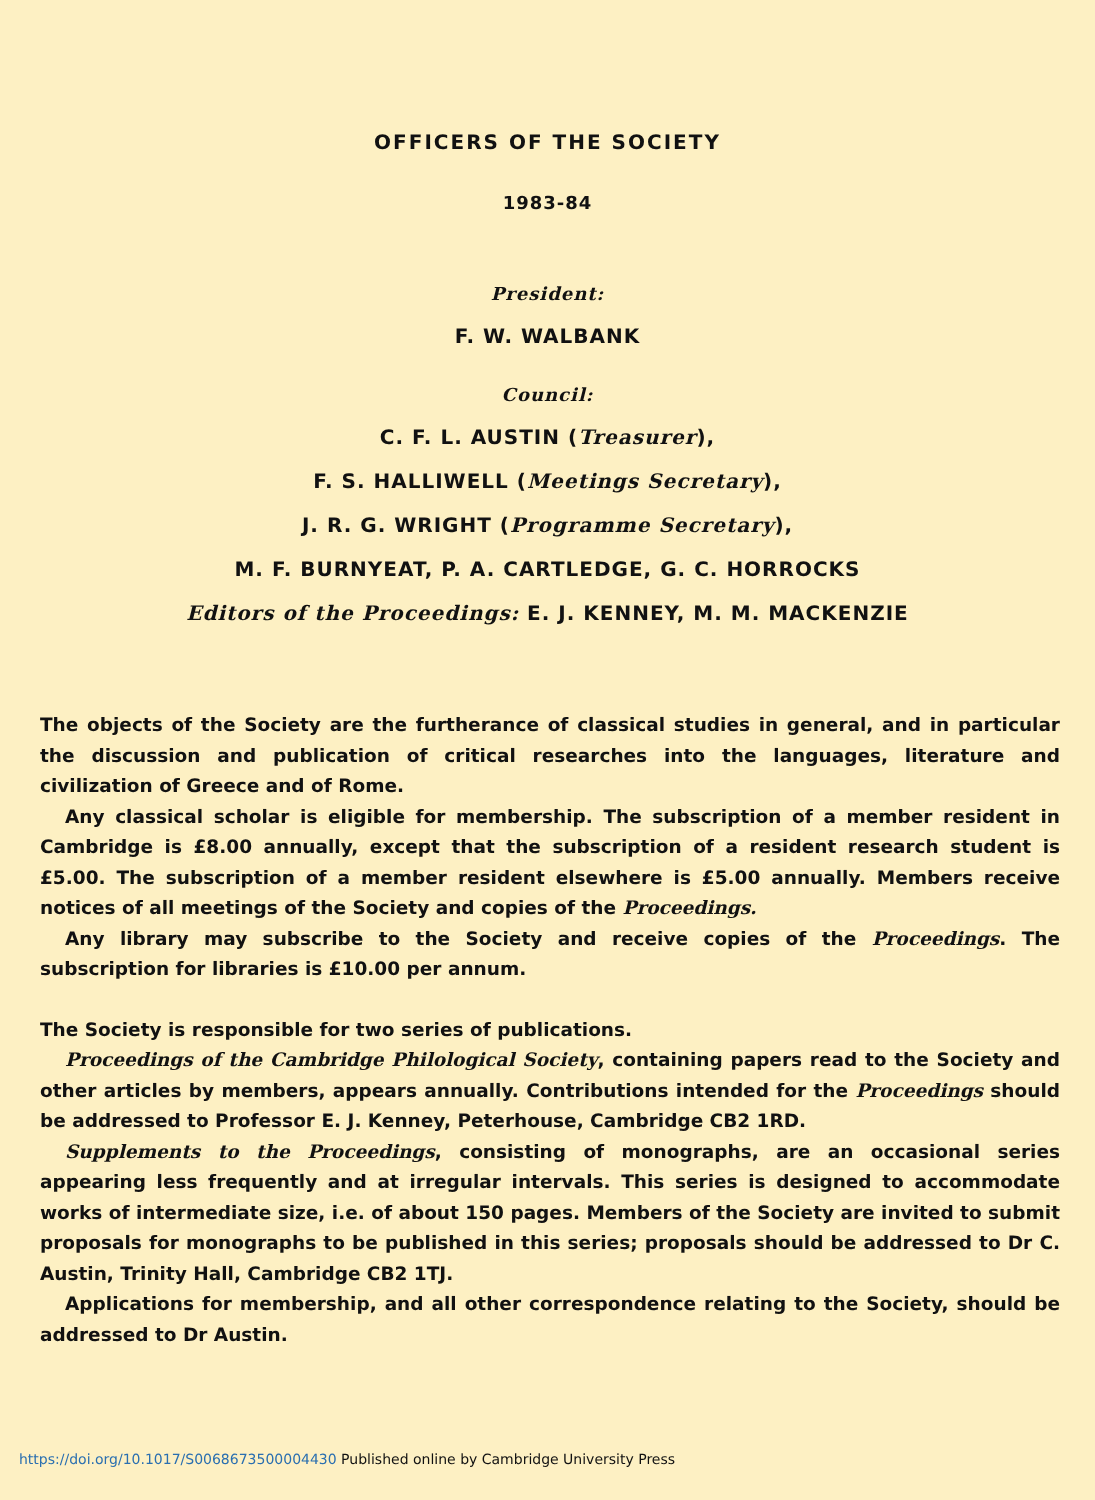OFFICERS OF THE SOCIETY
1983-84
President:
F. W. WALBANK
Council:
C. F. L. AUSTIN (Treasurer),
F. S. HALLIWELL (Meetings Secretary),
J. R. G. WRIGHT (Programme Secretary),
M. F. BURNYEAT, P. A. CARTLEDGE, G. C. HORROCKS
Editors of the Proceedings: E. J. KENNEY, M. M. MACKENZIE
The objects of the Society are the furtherance of classical studies in general, and in particular the discussion and publication of critical researches into the languages, literature and civilization of Greece and of Rome.
Any classical scholar is eligible for membership. The subscription of a member resident in Cambridge is £8.00 annually, except that the subscription of a resident research student is £5.00. The subscription of a member resident elsewhere is £5.00 annually. Members receive notices of all meetings of the Society and copies of the Proceedings.
Any library may subscribe to the Society and receive copies of the Proceedings. The subscription for libraries is £10.00 per annum.
The Society is responsible for two series of publications.
Proceedings of the Cambridge Philological Society, containing papers read to the Society and other articles by members, appears annually. Contributions intended for the Proceedings should be addressed to Professor E. J. Kenney, Peterhouse, Cambridge CB2 1RD.
Supplements to the Proceedings, consisting of monographs, are an occasional series appearing less frequently and at irregular intervals. This series is designed to accommodate works of intermediate size, i.e. of about 150 pages. Members of the Society are invited to submit proposals for monographs to be published in this series; proposals should be addressed to Dr C. Austin, Trinity Hall, Cambridge CB2 1TJ.
Applications for membership, and all other correspondence relating to the Society, should be addressed to Dr Austin.
https://doi.org/10.1017/S0068673500004430 Published online by Cambridge University Press